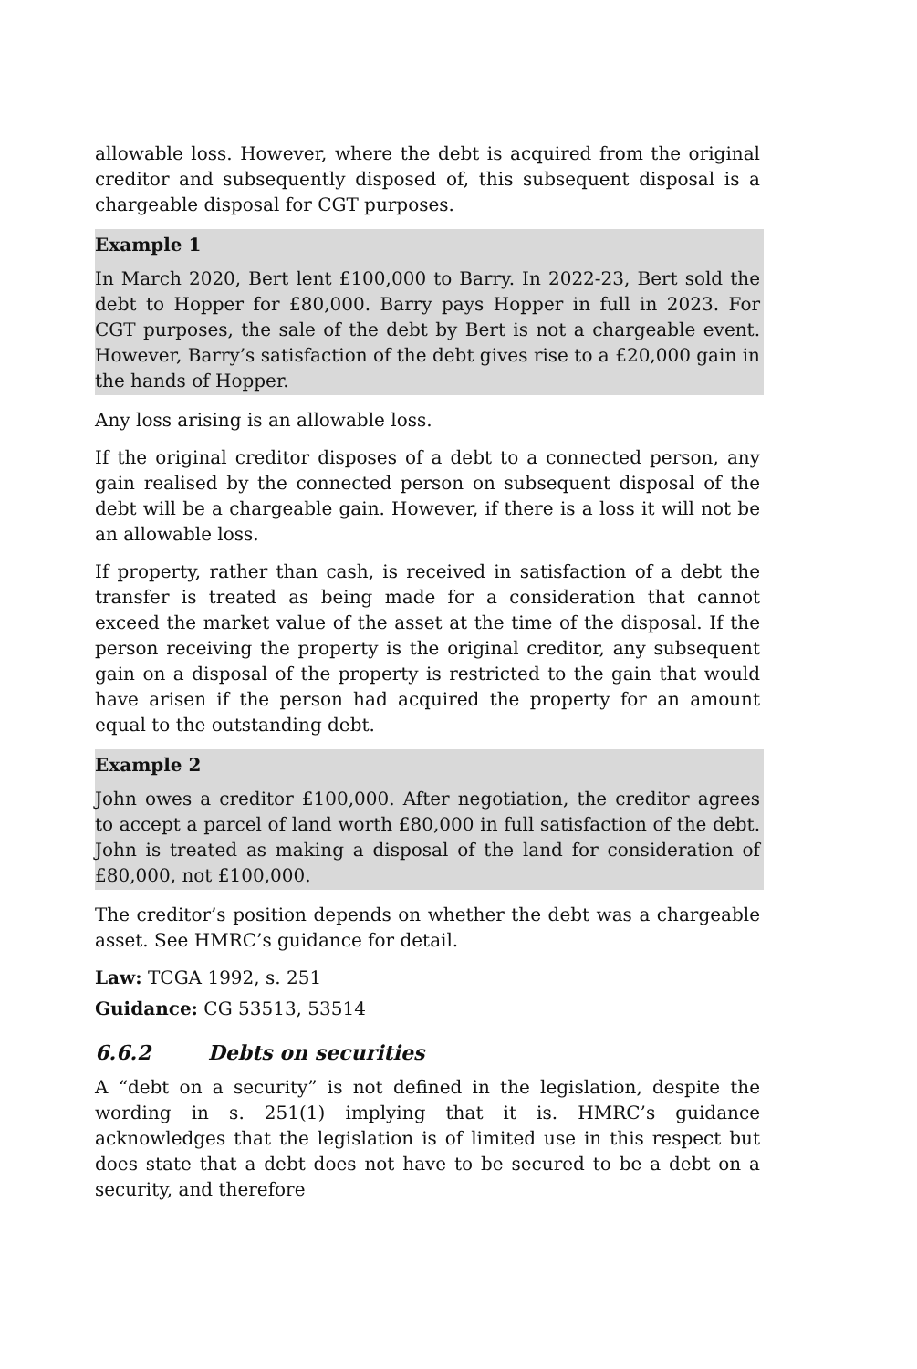allowable loss. However, where the debt is acquired from the original creditor and subsequently disposed of, this subsequent disposal is a chargeable disposal for CGT purposes.
Example 1
In March 2020, Bert lent £100,000 to Barry. In 2022-23, Bert sold the debt to Hopper for £80,000. Barry pays Hopper in full in 2023. For CGT purposes, the sale of the debt by Bert is not a chargeable event. However, Barry’s satisfaction of the debt gives rise to a £20,000 gain in the hands of Hopper.
Any loss arising is an allowable loss.
If the original creditor disposes of a debt to a connected person, any gain realised by the connected person on subsequent disposal of the debt will be a chargeable gain. However, if there is a loss it will not be an allowable loss.
If property, rather than cash, is received in satisfaction of a debt the transfer is treated as being made for a consideration that cannot exceed the market value of the asset at the time of the disposal. If the person receiving the property is the original creditor, any subsequent gain on a disposal of the property is restricted to the gain that would have arisen if the person had acquired the property for an amount equal to the outstanding debt.
Example 2
John owes a creditor £100,000. After negotiation, the creditor agrees to accept a parcel of land worth £80,000 in full satisfaction of the debt. John is treated as making a disposal of the land for consideration of £80,000, not £100,000.
The creditor’s position depends on whether the debt was a chargeable asset. See HMRC’s guidance for detail.
Law: TCGA 1992, s. 251
Guidance: CG 53513, 53514
6.6.2 Debts on securities
A “debt on a security” is not defined in the legislation, despite the wording in s. 251(1) implying that it is. HMRC’s guidance acknowledges that the legislation is of limited use in this respect but does state that a debt does not have to be secured to be a debt on a security, and therefore